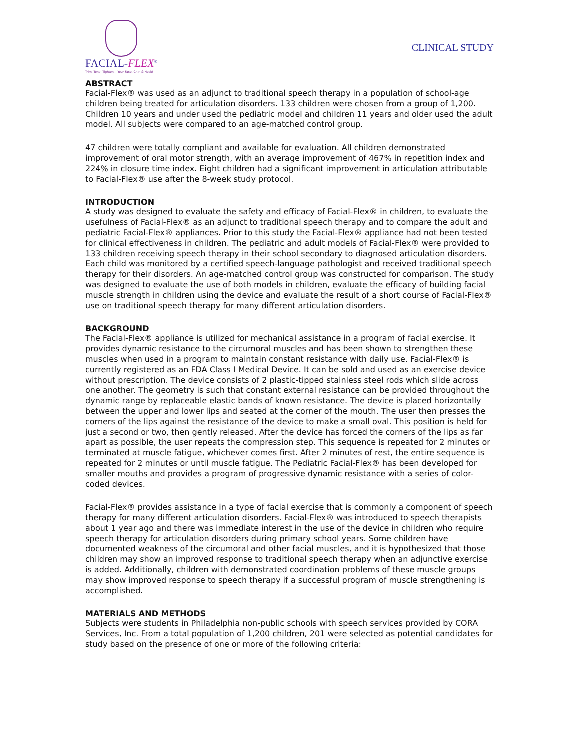FACIAL-FLEX<sup>®</sup>
Trim. Tone. Tighten... Your Face, Chin & Neck!
CLINICAL STUDY
ABSTRACT
Facial-Flex® was used as an adjunct to traditional speech therapy in a population of school-age children being treated for articulation disorders. 133 children were chosen from a group of 1,200. Children 10 years and under used the pediatric model and children 11 years and older used the adult model. All subjects were compared to an age-matched control group.
47 children were totally compliant and available for evaluation. All children demonstrated improvement of oral motor strength, with an average improvement of 467% in repetition index and 224% in closure time index. Eight children had a significant improvement in articulation attributable to Facial-Flex® use after the 8-week study protocol.
INTRODUCTION
A study was designed to evaluate the safety and efficacy of Facial-Flex® in children, to evaluate the usefulness of Facial-Flex® as an adjunct to traditional speech therapy and to compare the adult and pediatric Facial-Flex® appliances. Prior to this study the Facial-Flex® appliance had not been tested for clinical effectiveness in children. The pediatric and adult models of Facial-Flex® were provided to 133 children receiving speech therapy in their school secondary to diagnosed articulation disorders. Each child was monitored by a certified speech-language pathologist and received traditional speech therapy for their disorders. An age-matched control group was constructed for comparison. The study was designed to evaluate the use of both models in children, evaluate the efficacy of building facial muscle strength in children using the device and evaluate the result of a short course of Facial-Flex® use on traditional speech therapy for many different articulation disorders.
BACKGROUND
The Facial-Flex® appliance is utilized for mechanical assistance in a program of facial exercise. It provides dynamic resistance to the circumoral muscles and has been shown to strengthen these muscles when used in a program to maintain constant resistance with daily use. Facial-Flex® is currently registered as an FDA Class I Medical Device. It can be sold and used as an exercise device without prescription. The device consists of 2 plastic-tipped stainless steel rods which slide across one another. The geometry is such that constant external resistance can be provided throughout the dynamic range by replaceable elastic bands of known resistance. The device is placed horizontally between the upper and lower lips and seated at the corner of the mouth. The user then presses the corners of the lips against the resistance of the device to make a small oval. This position is held for just a second or two, then gently released. After the device has forced the corners of the lips as far apart as possible, the user repeats the compression step. This sequence is repeated for 2 minutes or terminated at muscle fatigue, whichever comes first. After 2 minutes of rest, the entire sequence is repeated for 2 minutes or until muscle fatigue. The Pediatric Facial-Flex® has been developed for smaller mouths and provides a program of progressive dynamic resistance with a series of color-coded devices.
Facial-Flex® provides assistance in a type of facial exercise that is commonly a component of speech therapy for many different articulation disorders. Facial-Flex® was introduced to speech therapists about 1 year ago and there was immediate interest in the use of the device in children who require speech therapy for articulation disorders during primary school years. Some children have documented weakness of the circumoral and other facial muscles, and it is hypothesized that those children may show an improved response to traditional speech therapy when an adjunctive exercise is added. Additionally, children with demonstrated coordination problems of these muscle groups may show improved response to speech therapy if a successful program of muscle strengthening is accomplished.
MATERIALS AND METHODS
Subjects were students in Philadelphia non-public schools with speech services provided by CORA Services, Inc. From a total population of 1,200 children, 201 were selected as potential candidates for study based on the presence of one or more of the following criteria: